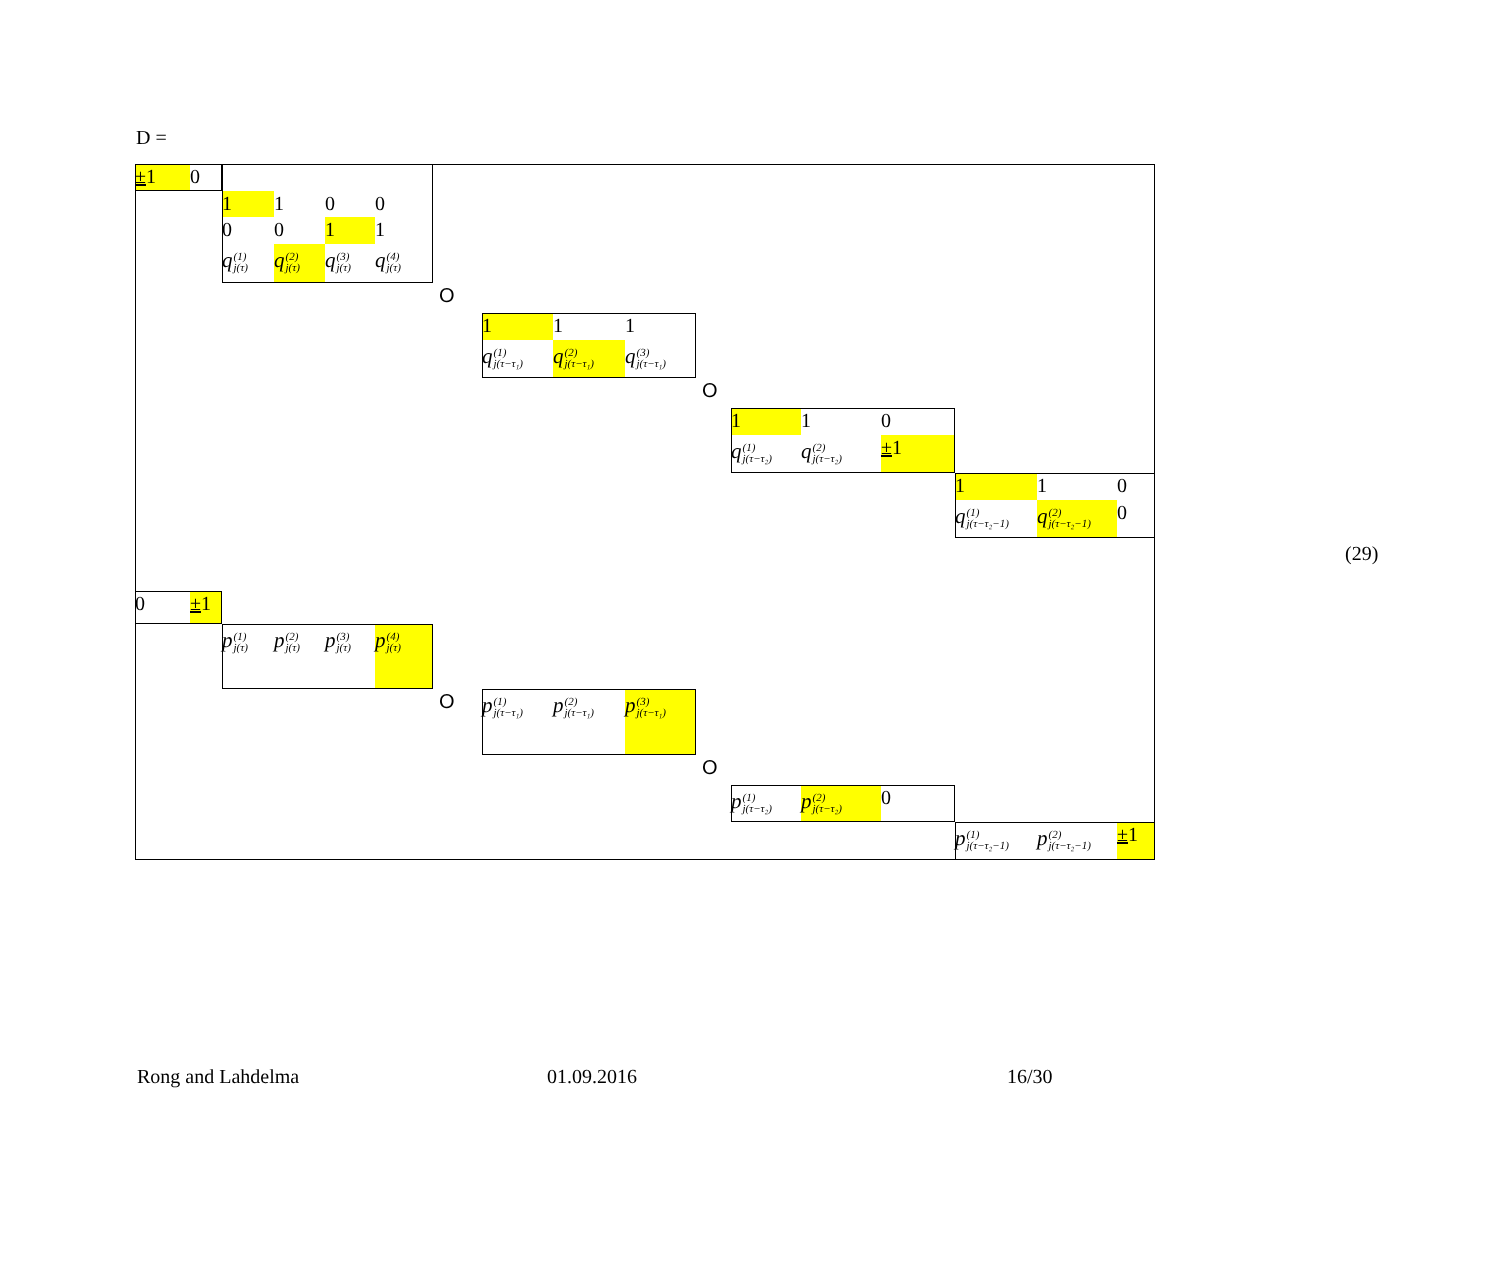D =
±1
0
1
1
0
0
0
0
1
1
q<sup>(1)</sup><sub>j(τ)</sub>
q<sup>(2)</sup><sub>j(τ)</sub>
q<sup>(3)</sup><sub>j(τ)</sub>
q<sup>(4)</sup><sub>j(τ)</sub>
O
1
1
1
q<sup>(1)</sup><sub>j(τ−τ₁)</sub>
q<sup>(2)</sup><sub>j(τ−τ₁)</sub>
q<sup>(3)</sup><sub>j(τ−τ₁)</sub>
O
1
1
0
q<sup>(1)</sup><sub>j(τ−τ₂)</sub>
q<sup>(2)</sup><sub>j(τ−τ₂)</sub>
±1
1
1
0
q<sup>(1)</sup><sub>j(τ−τ₂−1)</sub>
q<sup>(2)</sup><sub>j(τ−τ₂−1)</sub>
0
0
±1
p<sup>(1)</sup><sub>j(τ)</sub>
p<sup>(2)</sup><sub>j(τ)</sub>
p<sup>(3)</sup><sub>j(τ)</sub>
p<sup>(4)</sup><sub>j(τ)</sub>
O
p<sup>(1)</sup><sub>j(τ−τ₁)</sub>
p<sup>(2)</sup><sub>j(τ−τ₁)</sub>
p<sup>(3)</sup><sub>j(τ−τ₁)</sub>
O
p<sup>(1)</sup><sub>j(τ−τ₂)</sub>
p<sup>(2)</sup><sub>j(τ−τ₂)</sub>
0
p<sup>(1)</sup><sub>j(τ−τ₂−1)</sub>
p<sup>(2)</sup><sub>j(τ−τ₂−1)</sub>
±1
(29)
Rong and Lahdelma 01.09.2016 16/30